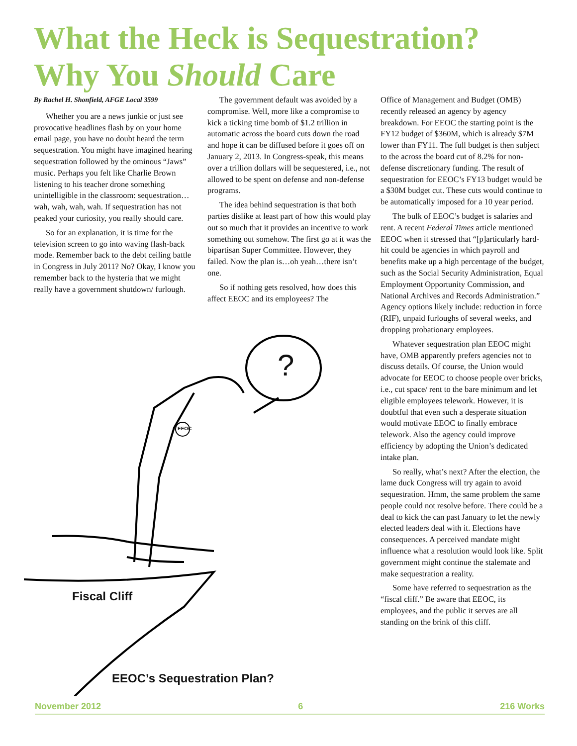What the Heck is Sequestration?
Why You Should Care
By Rachel H. Shonfield, AFGE Local 3599
Whether you are a news junkie or just see provocative headlines flash by on your home email page, you have no doubt heard the term sequestration. You might have imagined hearing sequestration followed by the ominous “Jaws” music. Perhaps you felt like Charlie Brown listening to his teacher drone something unintelligible in the classroom: sequestration…wah, wah, wah, wah. If sequestration has not peaked your curiosity, you really should care.
So for an explanation, it is time for the television screen to go into waving flash-back mode. Remember back to the debt ceiling battle in Congress in July 2011? No? Okay, I know you remember back to the hysteria that we might really have a government shutdown/ furlough.
The government default was avoided by a compromise. Well, more like a compromise to kick a ticking time bomb of $1.2 trillion in automatic across the board cuts down the road and hope it can be diffused before it goes off on January 2, 2013. In Congress-speak, this means over a trillion dollars will be sequestered, i.e., not allowed to be spent on defense and non-defense programs.
The idea behind sequestration is that both parties dislike at least part of how this would play out so much that it provides an incentive to work something out somehow. The first go at it was the bipartisan Super Committee. However, they failed. Now the plan is…oh yeah…there isn’t one.
So if nothing gets resolved, how does this affect EEOC and its employees? The
Office of Management and Budget (OMB) recently released an agency by agency breakdown. For EEOC the starting point is the FY12 budget of $360M, which is already $7M lower than FY11. The full budget is then subject to the across the board cut of 8.2% for non-defense discretionary funding. The result of sequestration for EEOC’s FY13 budget would be a $30M budget cut. These cuts would continue to be automatically imposed for a 10 year period.
The bulk of EEOC’s budget is salaries and rent. A recent Federal Times article mentioned EEOC when it stressed that “[p]articularly hard-hit could be agencies in which payroll and benefits make up a high percentage of the budget, such as the Social Security Administration, Equal Employment Opportunity Commission, and National Archives and Records Administration.” Agency options likely include: reduction in force (RIF), unpaid furloughs of several weeks, and dropping probationary employees.
Whatever sequestration plan EEOC might have, OMB apparently prefers agencies not to discuss details. Of course, the Union would advocate for EEOC to choose people over bricks, i.e., cut space/ rent to the bare minimum and let eligible employees telework. However, it is doubtful that even such a desperate situation would motivate EEOC to finally embrace telework. Also the agency could improve efficiency by adopting the Union’s dedicated intake plan.
So really, what’s next? After the election, the lame duck Congress will try again to avoid sequestration. Hmm, the same problem the same people could not resolve before. There could be a deal to kick the can past January to let the newly elected leaders deal with it. Elections have consequences. A perceived mandate might influence what a resolution would look like. Split government might continue the stalemate and make sequestration a reality.
Some have referred to sequestration as the “fiscal cliff.” Be aware that EEOC, its employees, and the public it serves are all standing on the brink of this cliff.
?
EEOC
Fiscal Cliff
EEOC’s Sequestration Plan?
November 2012 6 216 Works